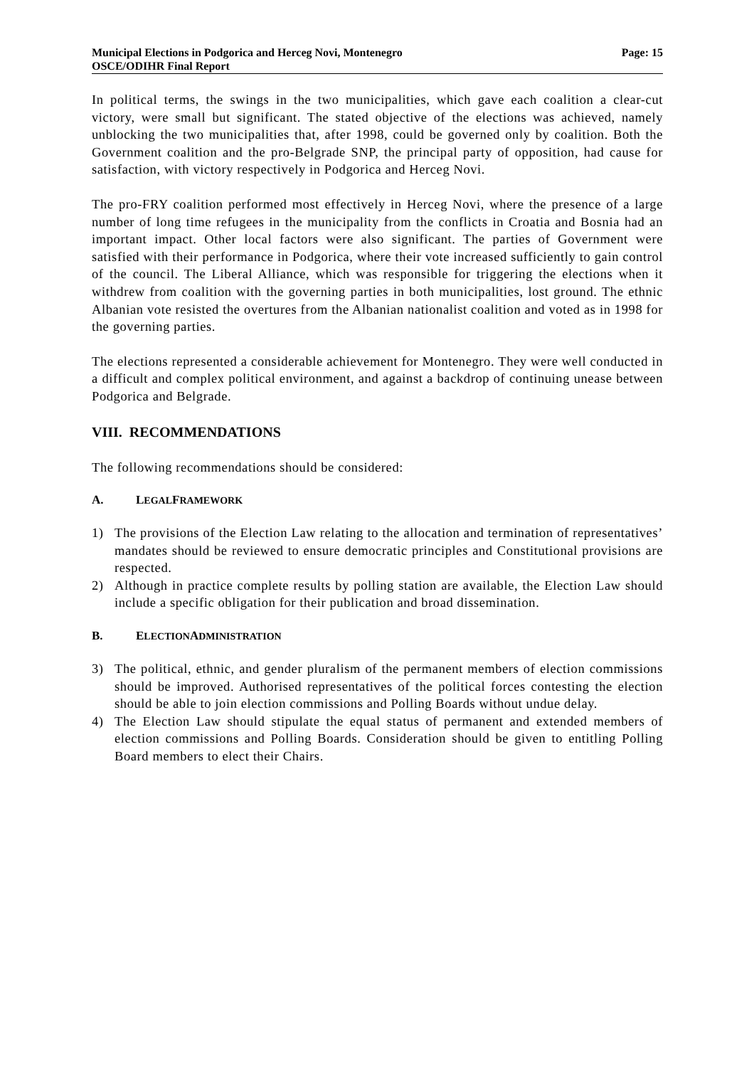Municipal Elections in Podgorica and Herceg Novi, Montenegro
OSCE/ODIHR Final Report
Page: 15
In political terms, the swings in the two municipalities, which gave each coalition a clear-cut victory, were small but significant. The stated objective of the elections was achieved, namely unblocking the two municipalities that, after 1998, could be governed only by coalition. Both the Government coalition and the pro-Belgrade SNP, the principal party of opposition, had cause for satisfaction, with victory respectively in Podgorica and Herceg Novi.
The pro-FRY coalition performed most effectively in Herceg Novi, where the presence of a large number of long time refugees in the municipality from the conflicts in Croatia and Bosnia had an important impact. Other local factors were also significant. The parties of Government were satisfied with their performance in Podgorica, where their vote increased sufficiently to gain control of the council. The Liberal Alliance, which was responsible for triggering the elections when it withdrew from coalition with the governing parties in both municipalities, lost ground. The ethnic Albanian vote resisted the overtures from the Albanian nationalist coalition and voted as in 1998 for the governing parties.
The elections represented a considerable achievement for Montenegro. They were well conducted in a difficult and complex political environment, and against a backdrop of continuing unease between Podgorica and Belgrade.
VIII. RECOMMENDATIONS
The following recommendations should be considered:
A. LEGAL FRAMEWORK
1) The provisions of the Election Law relating to the allocation and termination of representatives’ mandates should be reviewed to ensure democratic principles and Constitutional provisions are respected.
2) Although in practice complete results by polling station are available, the Election Law should include a specific obligation for their publication and broad dissemination.
B. ELECTION ADMINISTRATION
3) The political, ethnic, and gender pluralism of the permanent members of election commissions should be improved. Authorised representatives of the political forces contesting the election should be able to join election commissions and Polling Boards without undue delay.
4) The Election Law should stipulate the equal status of permanent and extended members of election commissions and Polling Boards. Consideration should be given to entitling Polling Board members to elect their Chairs.